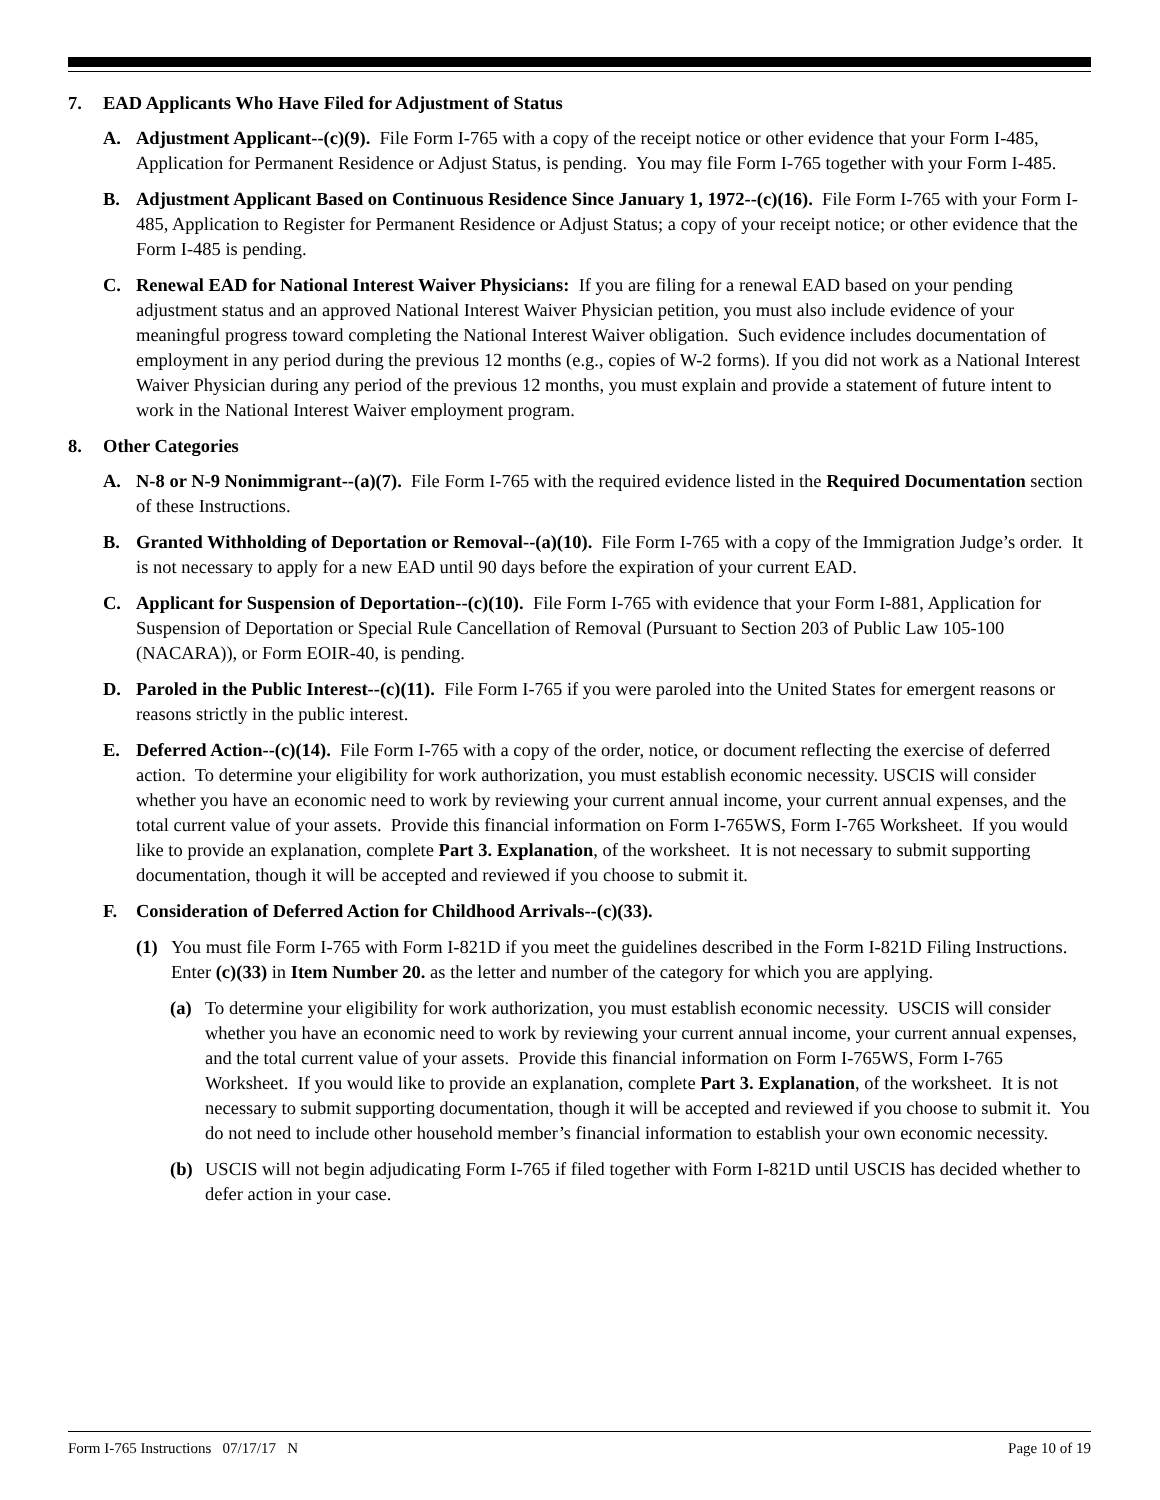7. EAD Applicants Who Have Filed for Adjustment of Status
A. Adjustment Applicant--(c)(9). File Form I-765 with a copy of the receipt notice or other evidence that your Form I-485, Application for Permanent Residence or Adjust Status, is pending. You may file Form I-765 together with your Form I-485.
B. Adjustment Applicant Based on Continuous Residence Since January 1, 1972--(c)(16). File Form I-765 with your Form I-485, Application to Register for Permanent Residence or Adjust Status; a copy of your receipt notice; or other evidence that the Form I-485 is pending.
C. Renewal EAD for National Interest Waiver Physicians: If you are filing for a renewal EAD based on your pending adjustment status and an approved National Interest Waiver Physician petition, you must also include evidence of your meaningful progress toward completing the National Interest Waiver obligation. Such evidence includes documentation of employment in any period during the previous 12 months (e.g., copies of W-2 forms). If you did not work as a National Interest Waiver Physician during any period of the previous 12 months, you must explain and provide a statement of future intent to work in the National Interest Waiver employment program.
8. Other Categories
A. N-8 or N-9 Nonimmigrant--(a)(7). File Form I-765 with the required evidence listed in the Required Documentation section of these Instructions.
B. Granted Withholding of Deportation or Removal--(a)(10). File Form I-765 with a copy of the Immigration Judge’s order. It is not necessary to apply for a new EAD until 90 days before the expiration of your current EAD.
C. Applicant for Suspension of Deportation--(c)(10). File Form I-765 with evidence that your Form I-881, Application for Suspension of Deportation or Special Rule Cancellation of Removal (Pursuant to Section 203 of Public Law 105-100 (NACARA)), or Form EOIR-40, is pending.
D. Paroled in the Public Interest--(c)(11). File Form I-765 if you were paroled into the United States for emergent reasons or reasons strictly in the public interest.
E. Deferred Action--(c)(14). File Form I-765 with a copy of the order, notice, or document reflecting the exercise of deferred action. To determine your eligibility for work authorization, you must establish economic necessity. USCIS will consider whether you have an economic need to work by reviewing your current annual income, your current annual expenses, and the total current value of your assets. Provide this financial information on Form I-765WS, Form I-765 Worksheet. If you would like to provide an explanation, complete Part 3. Explanation, of the worksheet. It is not necessary to submit supporting documentation, though it will be accepted and reviewed if you choose to submit it.
F. Consideration of Deferred Action for Childhood Arrivals--(c)(33).
(1) You must file Form I-765 with Form I-821D if you meet the guidelines described in the Form I-821D Filing Instructions. Enter (c)(33) in Item Number 20. as the letter and number of the category for which you are applying.
(a) To determine your eligibility for work authorization, you must establish economic necessity. USCIS will consider whether you have an economic need to work by reviewing your current annual income, your current annual expenses, and the total current value of your assets. Provide this financial information on Form I-765WS, Form I-765 Worksheet. If you would like to provide an explanation, complete Part 3. Explanation, of the worksheet. It is not necessary to submit supporting documentation, though it will be accepted and reviewed if you choose to submit it. You do not need to include other household member’s financial information to establish your own economic necessity.
(b) USCIS will not begin adjudicating Form I-765 if filed together with Form I-821D until USCIS has decided whether to defer action in your case.
Form I-765 Instructions 07/17/17 N Page 10 of 19